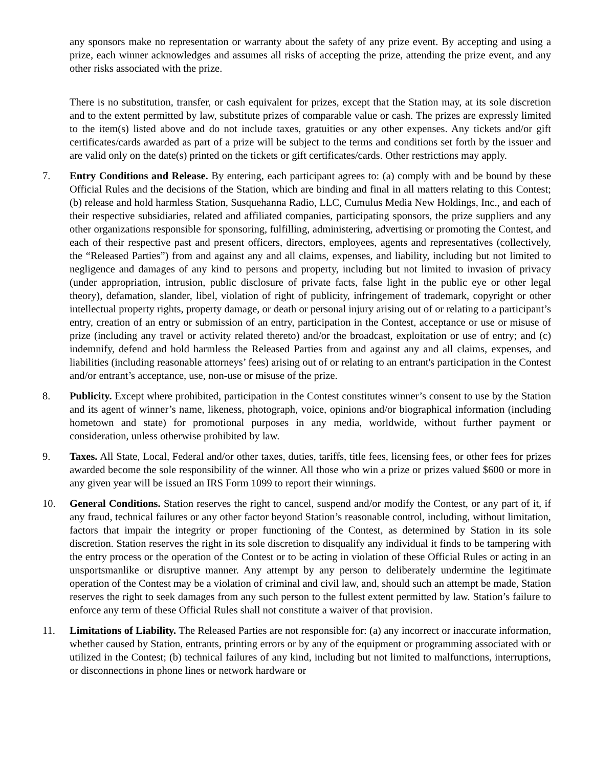any sponsors make no representation or warranty about the safety of any prize event. By accepting and using a prize, each winner acknowledges and assumes all risks of accepting the prize, attending the prize event, and any other risks associated with the prize.
There is no substitution, transfer, or cash equivalent for prizes, except that the Station may, at its sole discretion and to the extent permitted by law, substitute prizes of comparable value or cash. The prizes are expressly limited to the item(s) listed above and do not include taxes, gratuities or any other expenses. Any tickets and/or gift certificates/cards awarded as part of a prize will be subject to the terms and conditions set forth by the issuer and are valid only on the date(s) printed on the tickets or gift certificates/cards. Other restrictions may apply.
7. Entry Conditions and Release. By entering, each participant agrees to: (a) comply with and be bound by these Official Rules and the decisions of the Station, which are binding and final in all matters relating to this Contest; (b) release and hold harmless Station, Susquehanna Radio, LLC, Cumulus Media New Holdings, Inc., and each of their respective subsidiaries, related and affiliated companies, participating sponsors, the prize suppliers and any other organizations responsible for sponsoring, fulfilling, administering, advertising or promoting the Contest, and each of their respective past and present officers, directors, employees, agents and representatives (collectively, the “Released Parties”) from and against any and all claims, expenses, and liability, including but not limited to negligence and damages of any kind to persons and property, including but not limited to invasion of privacy (under appropriation, intrusion, public disclosure of private facts, false light in the public eye or other legal theory), defamation, slander, libel, violation of right of publicity, infringement of trademark, copyright or other intellectual property rights, property damage, or death or personal injury arising out of or relating to a participant’s entry, creation of an entry or submission of an entry, participation in the Contest, acceptance or use or misuse of prize (including any travel or activity related thereto) and/or the broadcast, exploitation or use of entry; and (c) indemnify, defend and hold harmless the Released Parties from and against any and all claims, expenses, and liabilities (including reasonable attorneys’ fees) arising out of or relating to an entrant's participation in the Contest and/or entrant’s acceptance, use, non-use or misuse of the prize.
8. Publicity. Except where prohibited, participation in the Contest constitutes winner’s consent to use by the Station and its agent of winner’s name, likeness, photograph, voice, opinions and/or biographical information (including hometown and state) for promotional purposes in any media, worldwide, without further payment or consideration, unless otherwise prohibited by law.
9. Taxes. All State, Local, Federal and/or other taxes, duties, tariffs, title fees, licensing fees, or other fees for prizes awarded become the sole responsibility of the winner. All those who win a prize or prizes valued $600 or more in any given year will be issued an IRS Form 1099 to report their winnings.
10. General Conditions. Station reserves the right to cancel, suspend and/or modify the Contest, or any part of it, if any fraud, technical failures or any other factor beyond Station’s reasonable control, including, without limitation, factors that impair the integrity or proper functioning of the Contest, as determined by Station in its sole discretion. Station reserves the right in its sole discretion to disqualify any individual it finds to be tampering with the entry process or the operation of the Contest or to be acting in violation of these Official Rules or acting in an unsportsmanlike or disruptive manner. Any attempt by any person to deliberately undermine the legitimate operation of the Contest may be a violation of criminal and civil law, and, should such an attempt be made, Station reserves the right to seek damages from any such person to the fullest extent permitted by law. Station’s failure to enforce any term of these Official Rules shall not constitute a waiver of that provision.
11. Limitations of Liability. The Released Parties are not responsible for: (a) any incorrect or inaccurate information, whether caused by Station, entrants, printing errors or by any of the equipment or programming associated with or utilized in the Contest; (b) technical failures of any kind, including but not limited to malfunctions, interruptions, or disconnections in phone lines or network hardware or